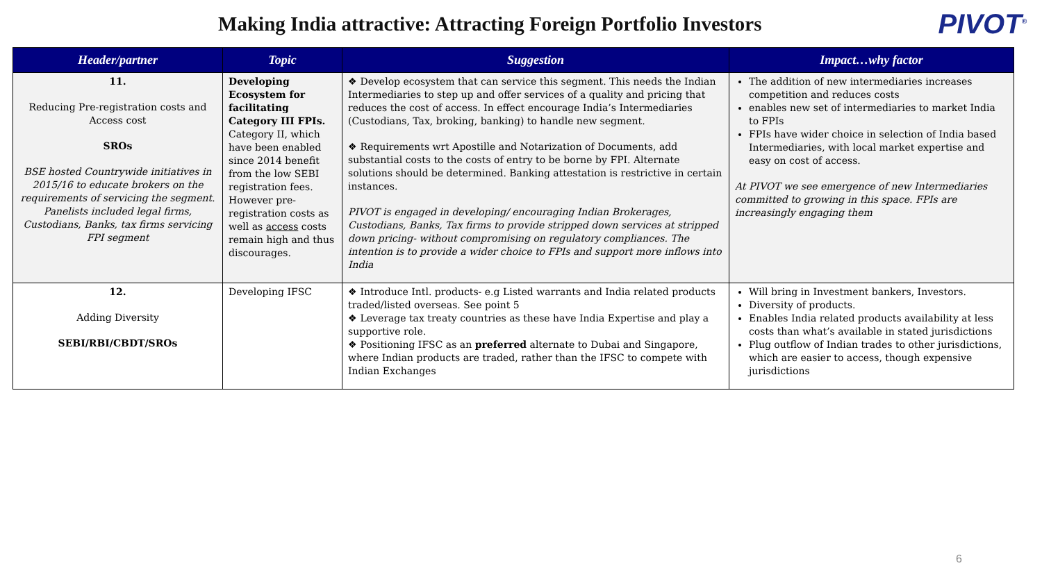Making India attractive: Attracting Foreign Portfolio Investors
PIVOT<sup>®</sup>
| Header/partner | Topic | Suggestion | Impact…why factor |
| --- | --- | --- | --- |
| 11. Reducing Pre-registration costs and Access cost SROs BSE hosted Countrywide initiatives in 2015/16 to educate brokers on the requirements of servicing the segment. Panelists included legal firms, Custodians, Banks, tax firms servicing FPI segment | Developing Ecosystem for facilitating Category III FPIs. Category II, which have been enabled since 2014 benefit from the low SEBI registration fees. However pre-registration costs as well as access costs remain high and thus discourages. | ❖ Develop ecosystem that can service this segment. This needs the Indian Intermediaries to step up and offer services of a quality and pricing that reduces the cost of access. In effect encourage India’s Intermediaries (Custodians, Tax, broking, banking) to handle new segment. ❖ Requirements wrt Apostille and Notarization of Documents, add substantial costs to the costs of entry to be borne by FPI. Alternate solutions should be determined. Banking attestation is restrictive in certain instances. PIVOT is engaged in developing/ encouraging Indian Brokerages, Custodians, Banks, Tax firms to provide stripped down services at stripped down pricing- without compromising on regulatory compliances. The intention is to provide a wider choice to FPIs and support more inflows into India | The addition of new intermediaries increases competition and reduces costs enables new set of intermediaries to market India to FPIs FPIs have wider choice in selection of India based Intermediaries, with local market expertise and easy on cost of access. At PIVOT we see emergence of new Intermediaries committed to growing in this space. FPIs are increasingly engaging them |
| 12. Adding Diversity SEBI/RBI/CBDT/SROs | Developing IFSC | ❖ Introduce Intl. products- e.g Listed warrants and India related products traded/listed overseas. See point 5 ❖ Leverage tax treaty countries as these have India Expertise and play a supportive role. ❖ Positioning IFSC as an preferred alternate to Dubai and Singapore, where Indian products are traded, rather than the IFSC to compete with Indian Exchanges | Will bring in Investment bankers, Investors. Diversity of products. Enables India related products availability at less costs than what’s available in stated jurisdictions Plug outflow of Indian trades to other jurisdictions, which are easier to access, though expensive jurisdictions |
6